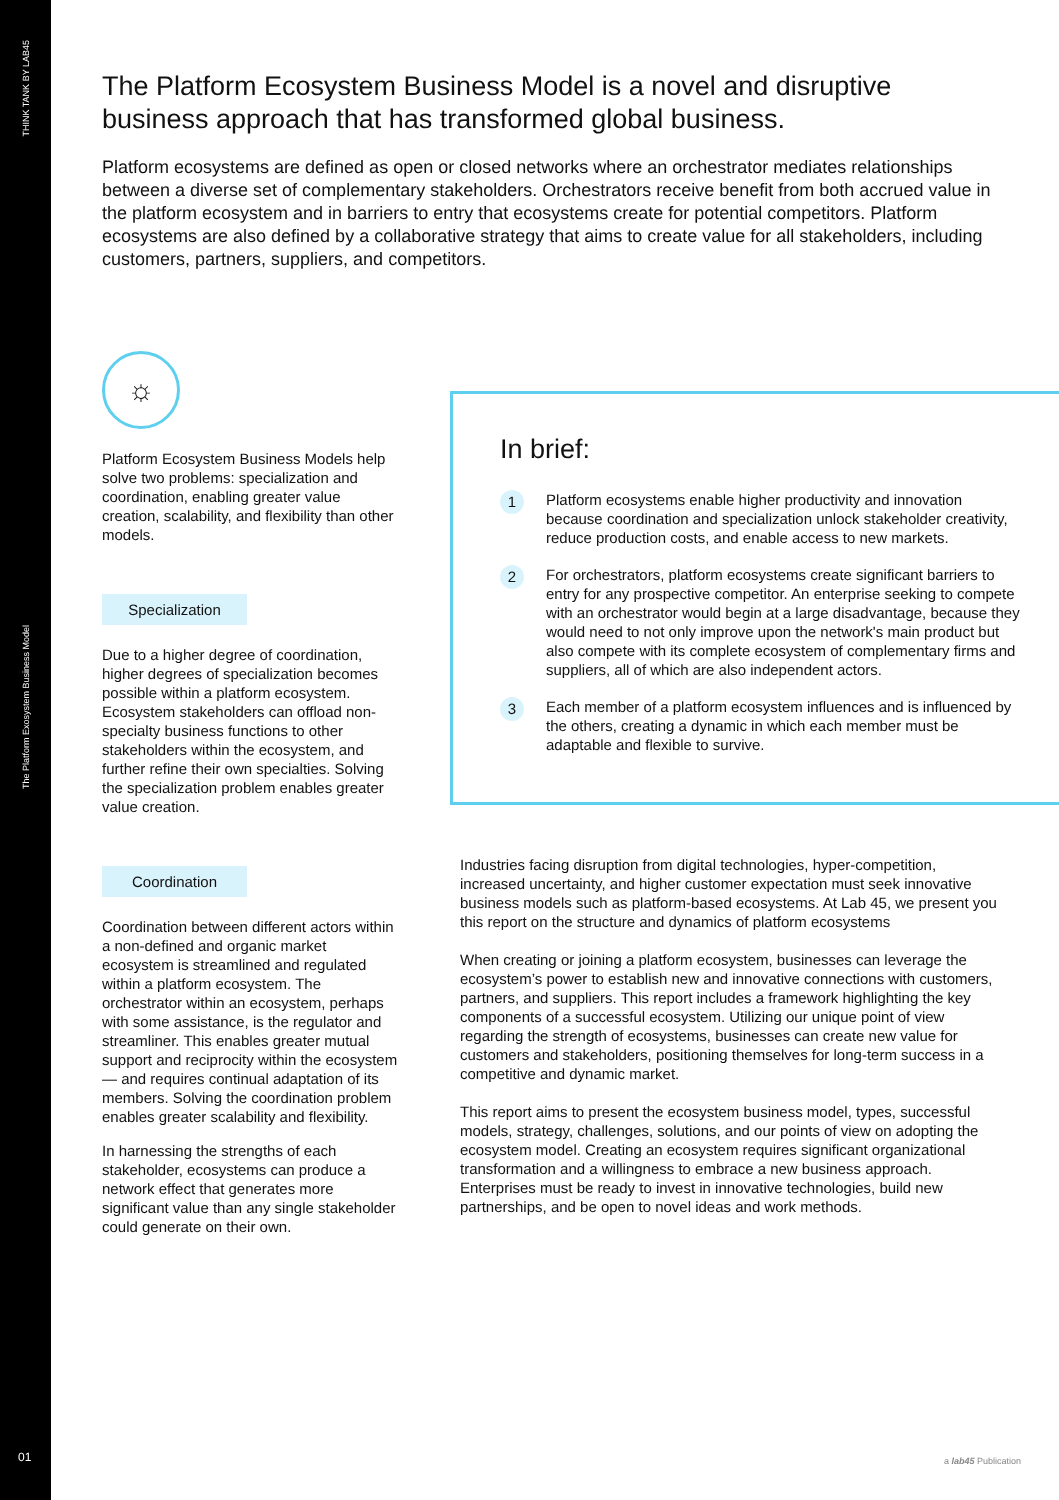THINK TANK BY LAB45
The Platform Exosystem Business Model
01
The Platform Ecosystem Business Model is a novel and disruptive business approach that has transformed global business.
Platform ecosystems are defined as open or closed networks where an orchestrator mediates relationships between a diverse set of complementary stakeholders. Orchestrators receive benefit from both accrued value in the platform ecosystem and in barriers to entry that ecosystems create for potential competitors. Platform ecosystems are also defined by a collaborative strategy that aims to create value for all stakeholders, including customers, partners, suppliers, and competitors.
☼
Platform Ecosystem Business Models help solve two problems: specialization and coordination, enabling greater value creation, scalability, and flexibility than other models.
Specialization
Due to a higher degree of coordination, higher degrees of specialization becomes possible within a platform ecosystem. Ecosystem stakeholders can offload non-specialty business functions to other stakeholders within the ecosystem, and further refine their own specialties. Solving the specialization problem enables greater value creation.
Coordination
Coordination between different actors within a non-defined and organic market ecosystem is streamlined and regulated within a platform ecosystem. The orchestrator within an ecosystem, perhaps with some assistance, is the regulator and streamliner. This enables greater mutual support and reciprocity within the ecosystem— and requires continual adaptation of its members. Solving the coordination problem enables greater scalability and flexibility.
In harnessing the strengths of each stakeholder, ecosystems can produce a network effect that generates more significant value than any single stakeholder could generate on their own.
In brief:
1 Platform ecosystems enable higher productivity and innovation because coordination and specialization unlock stakeholder creativity, reduce production costs, and enable access to new markets.
2 For orchestrators, platform ecosystems create significant barriers to entry for any prospective competitor. An enterprise seeking to compete with an orchestrator would begin at a large disadvantage, because they would need to not only improve upon the network's main product but also compete with its complete ecosystem of complementary firms and suppliers, all of which are also independent actors.
3 Each member of a platform ecosystem influences and is influenced by the others, creating a dynamic in which each member must be adaptable and flexible to survive.
Industries facing disruption from digital technologies, hyper-competition, increased uncertainty, and higher customer expectation must seek innovative business models such as platform-based ecosystems. At Lab 45, we present you this report on the structure and dynamics of platform ecosystems
When creating or joining a platform ecosystem, businesses can leverage the ecosystem’s power to establish new and innovative connections with customers, partners, and suppliers. This report includes a framework highlighting the key components of a successful ecosystem. Utilizing our unique point of view regarding the strength of ecosystems, businesses can create new value for customers and stakeholders, positioning themselves for long-term success in a competitive and dynamic market.
This report aims to present the ecosystem business model, types, successful models, strategy, challenges, solutions, and our points of view on adopting the ecosystem model. Creating an ecosystem requires significant organizational transformation and a willingness to embrace a new business approach. Enterprises must be ready to invest in innovative technologies, build new partnerships, and be open to novel ideas and work methods.
a lab45 Publication